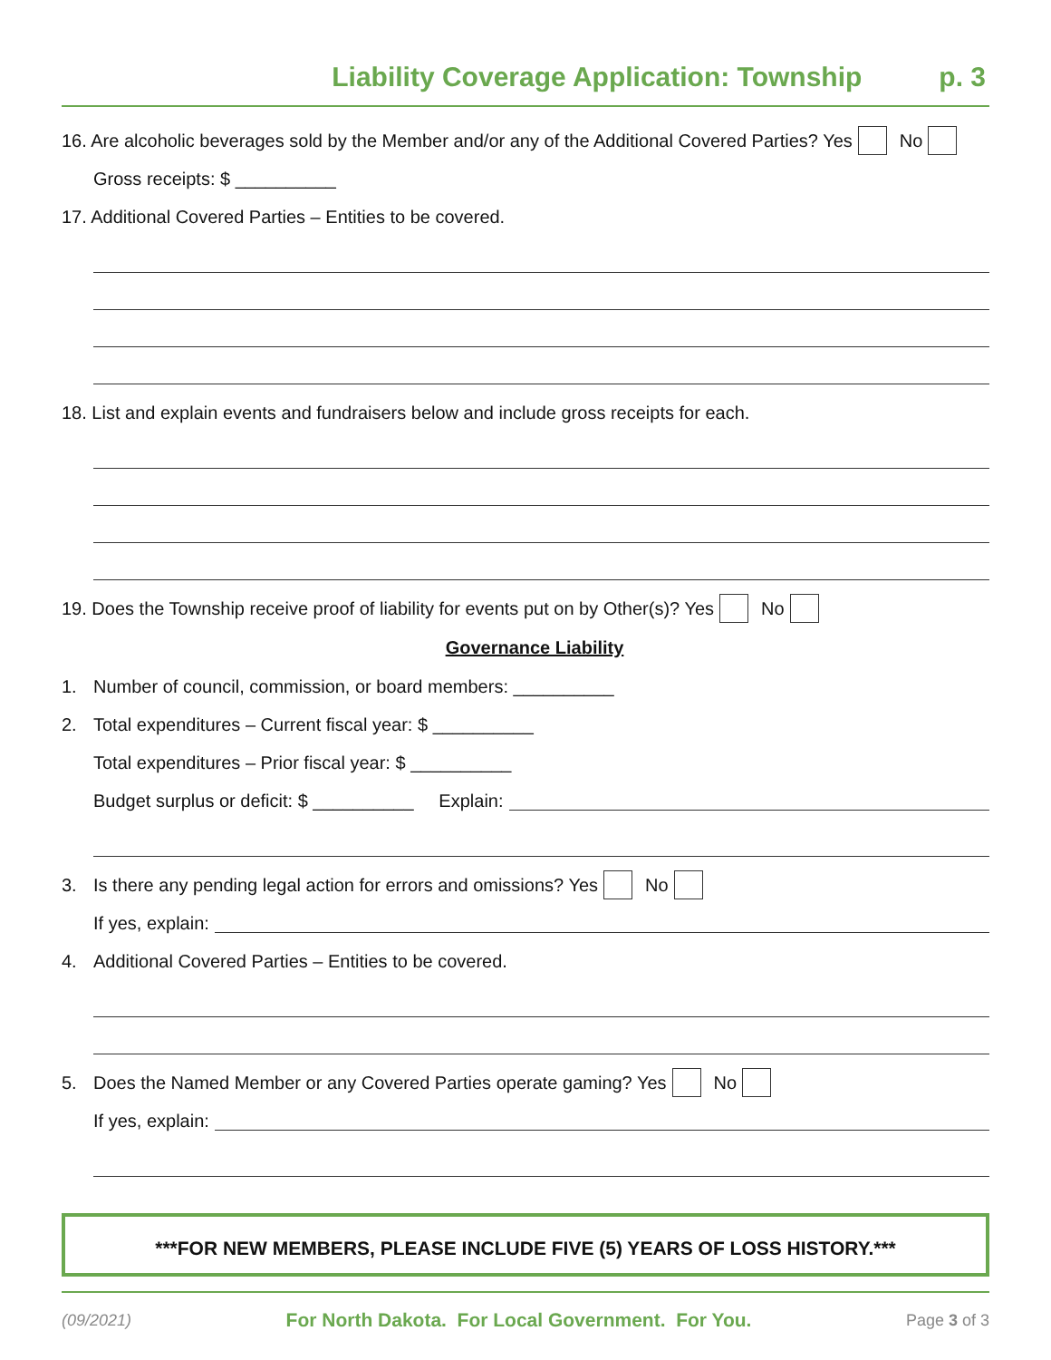Liability Coverage Application: Township p. 3
16. Are alcoholic beverages sold by the Member and/or any of the Additional Covered Parties? Yes No
Gross receipts: $ __________
17. Additional Covered Parties – Entities to be covered.
18. List and explain events and fundraisers below and include gross receipts for each.
19. Does the Township receive proof of liability for events put on by Other(s)? Yes No
Governance Liability
1. Number of council, commission, or board members: __________
2. Total expenditures – Current fiscal year: $ __________
Total expenditures – Prior fiscal year: $ __________
Budget surplus or deficit: $ __________ Explain:
3. Is there any pending legal action for errors and omissions? Yes No
If yes, explain:
4. Additional Covered Parties – Entities to be covered.
5. Does the Named Member or any Covered Parties operate gaming? Yes No
If yes, explain:
***FOR NEW MEMBERS, PLEASE INCLUDE FIVE (5) YEARS OF LOSS HISTORY.***
(09/2021) For North Dakota. For Local Government. For You. Page 3 of 3